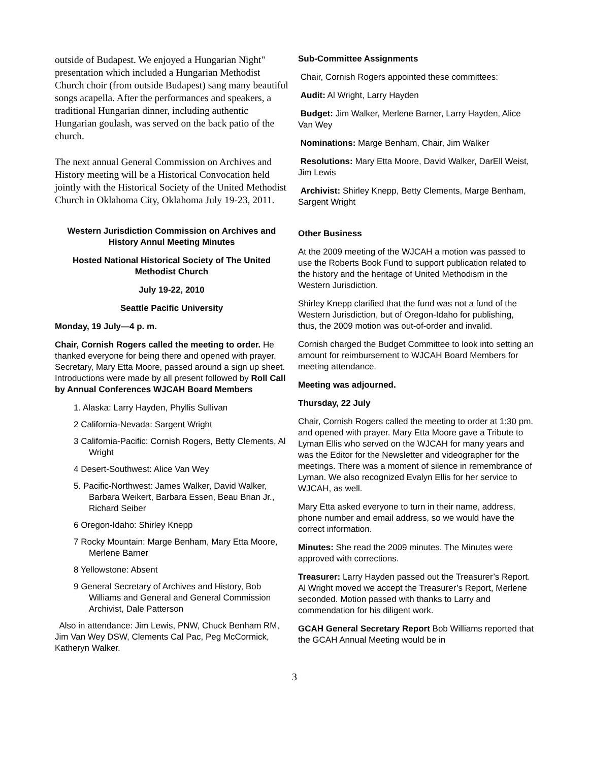outside of Budapest. We enjoyed a Hungarian Night" presentation which included a Hungarian Methodist Church choir (from outside Budapest) sang many beautiful songs acapella. After the performances and speakers, a traditional Hungarian dinner, including authentic Hungarian goulash, was served on the back patio of the church.
The next annual General Commission on Archives and History meeting will be a Historical Convocation held jointly with the Historical Society of the United Methodist Church in Oklahoma City, Oklahoma July 19-23, 2011.
Western Jurisdiction Commission on Archives and History Annul Meeting Minutes
Hosted National Historical Society of The United Methodist Church
July 19-22, 2010
Seattle Pacific University
Monday, 19 July—4 p. m.
Chair, Cornish Rogers called the meeting to order. He thanked everyone for being there and opened with prayer. Secretary, Mary Etta Moore, passed around a sign up sheet. Introductions were made by all present followed by Roll Call by Annual Conferences WJCAH Board Members
1. Alaska: Larry Hayden, Phyllis Sullivan
2 California-Nevada: Sargent Wright
3 California-Pacific: Cornish Rogers, Betty Clements, Al Wright
4 Desert-Southwest: Alice Van Wey
5. Pacific-Northwest: James Walker, David Walker, Barbara Weikert, Barbara Essen, Beau Brian Jr., Richard Seiber
6 Oregon-Idaho: Shirley Knepp
7 Rocky Mountain: Marge Benham, Mary Etta Moore, Merlene Barner
8 Yellowstone: Absent
9 General Secretary of Archives and History, Bob Williams and General and General Commission Archivist, Dale Patterson
Also in attendance: Jim Lewis, PNW, Chuck Benham RM, Jim Van Wey DSW, Clements Cal Pac, Peg McCormick, Katheryn Walker.
Sub-Committee Assignments
Chair, Cornish Rogers appointed these committees:
Audit: Al Wright, Larry Hayden
Budget: Jim Walker, Merlene Barner, Larry Hayden, Alice Van Wey
Nominations: Marge Benham, Chair, Jim Walker
Resolutions: Mary Etta Moore, David Walker, DarEll Weist, Jim Lewis
Archivist: Shirley Knepp, Betty Clements, Marge Benham, Sargent Wright
Other Business
At the 2009 meeting of the WJCAH a motion was passed to use the Roberts Book Fund to support publication related to the history and the heritage of United Methodism in the Western Jurisdiction.
Shirley Knepp clarified that the fund was not a fund of the Western Jurisdiction, but of Oregon-Idaho for publishing, thus, the 2009 motion was out-of-order and invalid.
Cornish charged the Budget Committee to look into setting an amount for reimbursement to WJCAH Board Members for meeting attendance.
Meeting was adjourned.
Thursday, 22 July
Chair, Cornish Rogers called the meeting to order at 1:30 pm. and opened with prayer. Mary Etta Moore gave a Tribute to Lyman Ellis who served on the WJCAH for many years and was the Editor for the Newsletter and videographer for the meetings. There was a moment of silence in remembrance of Lyman. We also recognized Evalyn Ellis for her service to WJCAH, as well.
Mary Etta asked everyone to turn in their name, address, phone number and email address, so we would have the correct information.
Minutes: She read the 2009 minutes. The Minutes were approved with corrections.
Treasurer: Larry Hayden passed out the Treasurer’s Report. Al Wright moved we accept the Treasurer’s Report, Merlene seconded. Motion passed with thanks to Larry and commendation for his diligent work.
GCAH General Secretary Report Bob Williams reported that the GCAH Annual Meeting would be in
3